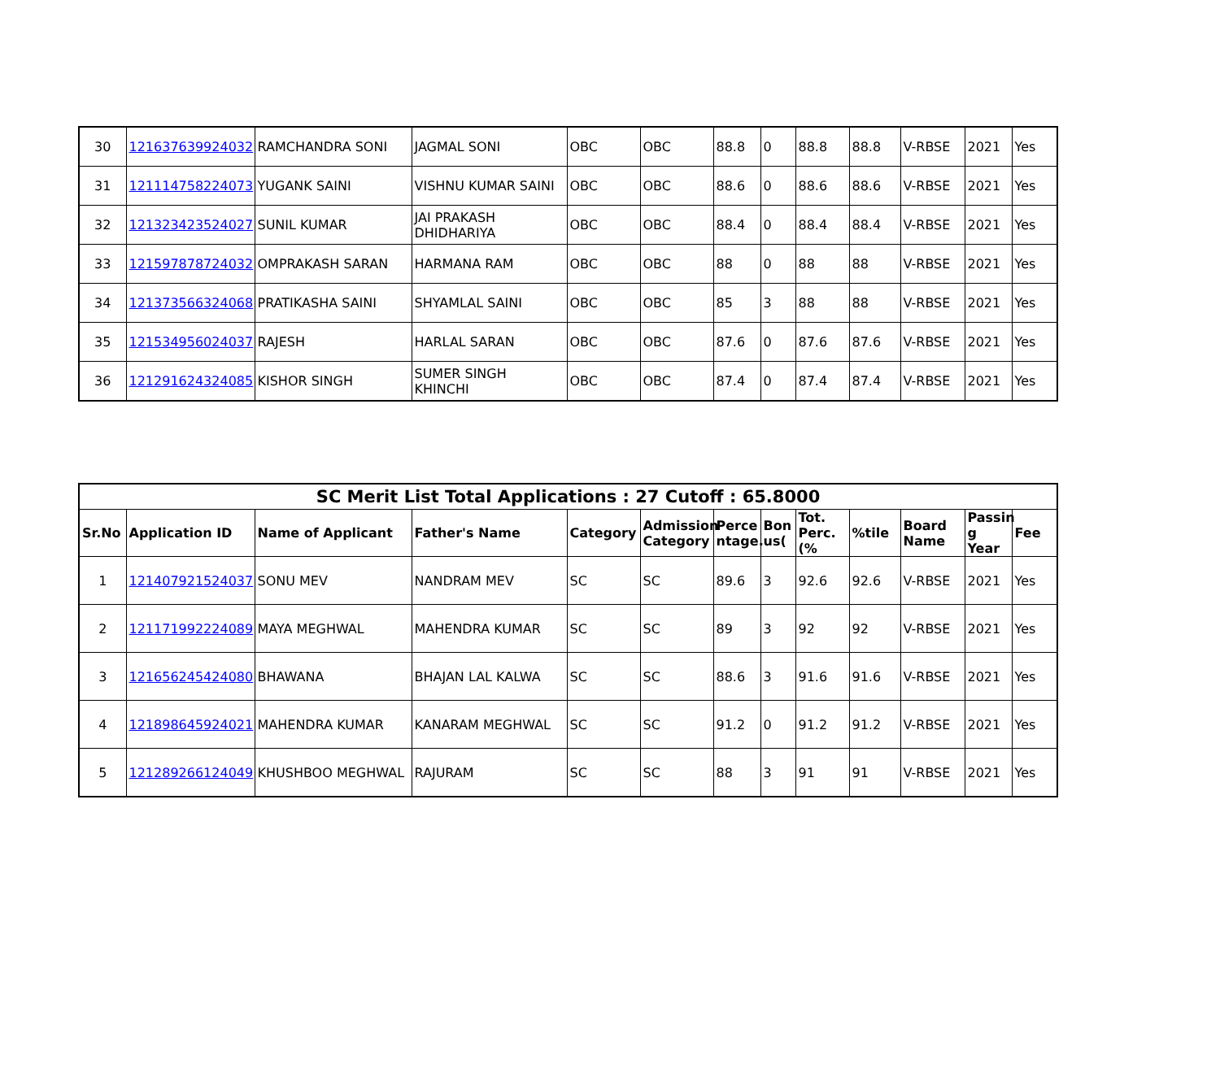| 30 | 121637639924032 | RAMCHANDRA SONI | JAGMAL SONI | OBC | OBC | 88.8 | 0 | 88.8 | 88.8 | V-RBSE | 2021 | Yes |
| 31 | 121114758224073 | YUGANK SAINI | VISHNU KUMAR SAINI | OBC | OBC | 88.6 | 0 | 88.6 | 88.6 | V-RBSE | 2021 | Yes |
| 32 | 121323423524027 | SUNIL KUMAR | JAI PRAKASH DHIDHARIYA | OBC | OBC | 88.4 | 0 | 88.4 | 88.4 | V-RBSE | 2021 | Yes |
| 33 | 121597878724032 | OMPRAKASH SARAN | HARMANA RAM | OBC | OBC | 88 | 0 | 88 | 88 | V-RBSE | 2021 | Yes |
| 34 | 121373566324068 | PRATIKASHA SAINI | SHYAMLAL SAINI | OBC | OBC | 85 | 3 | 88 | 88 | V-RBSE | 2021 | Yes |
| 35 | 121534956024037 | RAJESH | HARLAL SARAN | OBC | OBC | 87.6 | 0 | 87.6 | 87.6 | V-RBSE | 2021 | Yes |
| 36 | 121291624324085 | KISHOR SINGH | SUMER SINGH KHINCHI | OBC | OBC | 87.4 | 0 | 87.4 | 87.4 | V-RBSE | 2021 | Yes |
| SC Merit List Total Applications : 27 Cutoff : 65.8000 | | | | | | | | | | | | |
| --- | --- | --- | --- | --- | --- | --- | --- | --- | --- | --- | --- | --- |
| Sr.No | Application ID | Name of Applicant | Father's Name | Category | Admission Category | Perce ntage. | Bon us( | Tot. Perc.(% | %tile | Board Name | Passin g Year | Fee |
| 1 | 121407921524037 | SONU MEV | NANDRAM MEV | SC | SC | 89.6 | 3 | 92.6 | 92.6 | V-RBSE | 2021 | Yes |
| 2 | 121171992224089 | MAYA MEGHWAL | MAHENDRA KUMAR | SC | SC | 89 | 3 | 92 | 92 | V-RBSE | 2021 | Yes |
| 3 | 121656245424080 | BHAWANA | BHAJAN LAL KALWA | SC | SC | 88.6 | 3 | 91.6 | 91.6 | V-RBSE | 2021 | Yes |
| 4 | 121898645924021 | MAHENDRA KUMAR | KANARAM MEGHWAL | SC | SC | 91.2 | 0 | 91.2 | 91.2 | V-RBSE | 2021 | Yes |
| 5 | 121289266124049 | KHUSHBOO MEGHWAL | RAJURAM | SC | SC | 88 | 3 | 91 | 91 | V-RBSE | 2021 | Yes |